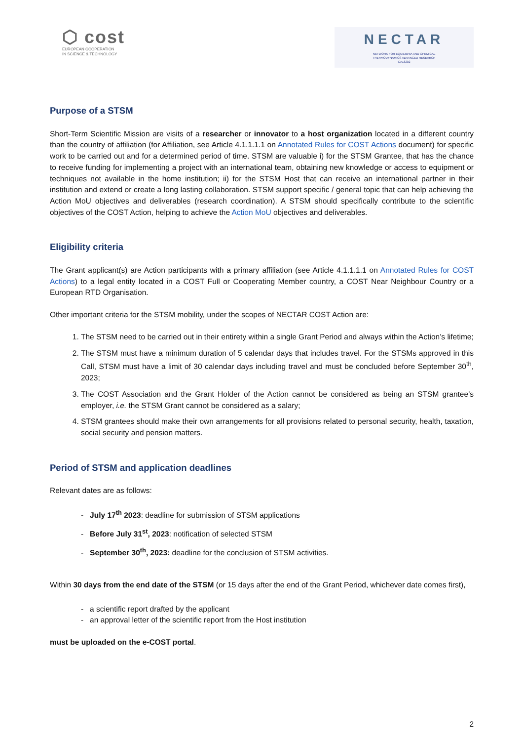⬡ cost
EUROPEAN COOPERATION
IN SCIENCE & TECHNOLOGY
NECTAR
NETWORK FOR EQUILIBRIA AND CHEMICAL
THERMODYNAMICS ADVANCED RESEARCH
CA18202
Purpose of a STSM
Short-Term Scientific Mission are visits of a researcher or innovator to a host organization located in a different country than the country of affiliation (for Affiliation, see Article 4.1.1.1.1 on Annotated Rules for COST Actions document) for specific work to be carried out and for a determined period of time. STSM are valuable i) for the STSM Grantee, that has the chance to receive funding for implementing a project with an international team, obtaining new knowledge or access to equipment or techniques not available in the home institution; ii) for the STSM Host that can receive an international partner in their institution and extend or create a long lasting collaboration. STSM support specific / general topic that can help achieving the Action MoU objectives and deliverables (research coordination). A STSM should specifically contribute to the scientific objectives of the COST Action, helping to achieve the Action MoU objectives and deliverables.
Eligibility criteria
The Grant applicant(s) are Action participants with a primary affiliation (see Article 4.1.1.1.1 on Annotated Rules for COST Actions) to a legal entity located in a COST Full or Cooperating Member country, a COST Near Neighbour Country or a European RTD Organisation.
Other important criteria for the STSM mobility, under the scopes of NECTAR COST Action are:
1. The STSM need to be carried out in their entirety within a single Grant Period and always within the Action’s lifetime;
2. The STSM must have a minimum duration of 5 calendar days that includes travel. For the STSMs approved in this Call, STSM must have a limit of 30 calendar days including travel and must be concluded before September 30<sup>th</sup>, 2023;
3. The COST Association and the Grant Holder of the Action cannot be considered as being an STSM grantee’s employer, i.e. the STSM Grant cannot be considered as a salary;
4. STSM grantees should make their own arrangements for all provisions related to personal security, health, taxation, social security and pension matters.
Period of STSM and application deadlines
Relevant dates are as follows:
- July 17<sup>th</sup> 2023: deadline for submission of STSM applications
- Before July 31<sup>st</sup>, 2023: notification of selected STSM
- September 30<sup>th</sup>, 2023: deadline for the conclusion of STSM activities.
Within 30 days from the end date of the STSM (or 15 days after the end of the Grant Period, whichever date comes first),
- a scientific report drafted by the applicant
- an approval letter of the scientific report from the Host institution
must be uploaded on the e-COST portal.
2